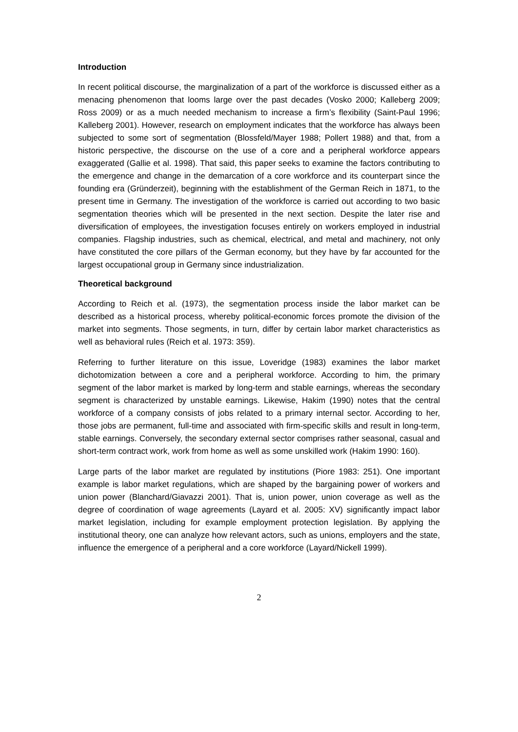Introduction
In recent political discourse, the marginalization of a part of the workforce is discussed either as a menacing phenomenon that looms large over the past decades (Vosko 2000; Kalleberg 2009; Ross 2009) or as a much needed mechanism to increase a firm’s flexibility (Saint-Paul 1996; Kalleberg 2001). However, research on employment indicates that the workforce has always been subjected to some sort of segmentation (Blossfeld/Mayer 1988; Pollert 1988) and that, from a historic perspective, the discourse on the use of a core and a peripheral workforce appears exaggerated (Gallie et al. 1998). That said, this paper seeks to examine the factors contributing to the emergence and change in the demarcation of a core workforce and its counterpart since the founding era (Gründerzeit), beginning with the establishment of the German Reich in 1871, to the present time in Germany. The investigation of the workforce is carried out according to two basic segmentation theories which will be presented in the next section. Despite the later rise and diversification of employees, the investigation focuses entirely on workers employed in industrial companies. Flagship industries, such as chemical, electrical, and metal and machinery, not only have constituted the core pillars of the German economy, but they have by far accounted for the largest occupational group in Germany since industrialization.
Theoretical background
According to Reich et al. (1973), the segmentation process inside the labor market can be described as a historical process, whereby political-economic forces promote the division of the market into segments. Those segments, in turn, differ by certain labor market characteristics as well as behavioral rules (Reich et al. 1973: 359).
Referring to further literature on this issue, Loveridge (1983) examines the labor market dichotomization between a core and a peripheral workforce. According to him, the primary segment of the labor market is marked by long-term and stable earnings, whereas the secondary segment is characterized by unstable earnings. Likewise, Hakim (1990) notes that the central workforce of a company consists of jobs related to a primary internal sector. According to her, those jobs are permanent, full-time and associated with firm-specific skills and result in long-term, stable earnings. Conversely, the secondary external sector comprises rather seasonal, casual and short-term contract work, work from home as well as some unskilled work (Hakim 1990: 160).
Large parts of the labor market are regulated by institutions (Piore 1983: 251). One important example is labor market regulations, which are shaped by the bargaining power of workers and union power (Blanchard/Giavazzi 2001). That is, union power, union coverage as well as the degree of coordination of wage agreements (Layard et al. 2005: XV) significantly impact labor market legislation, including for example employment protection legislation. By applying the institutional theory, one can analyze how relevant actors, such as unions, employers and the state, influence the emergence of a peripheral and a core workforce (Layard/Nickell 1999).
2